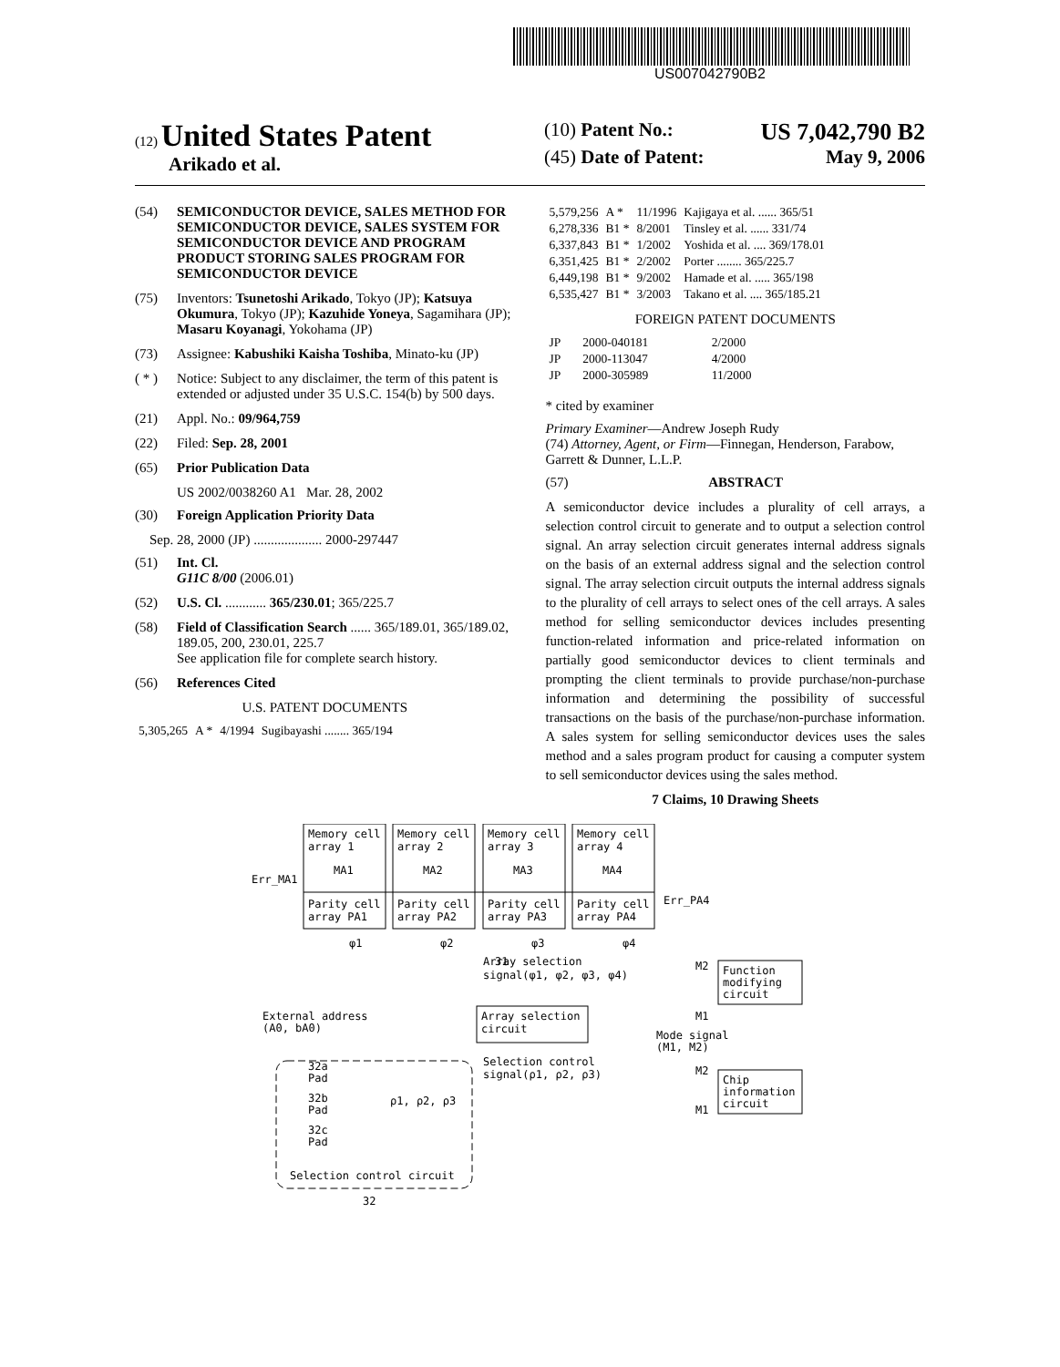US007042790B2
(12) United States Patent
Arikado et al.
(10) Patent No.: US 7,042,790 B2
(45) Date of Patent: May 9, 2006
(54) SEMICONDUCTOR DEVICE, SALES METHOD FOR SEMICONDUCTOR DEVICE, SALES SYSTEM FOR SEMICONDUCTOR DEVICE AND PROGRAM PRODUCT STORING SALES PROGRAM FOR SEMICONDUCTOR DEVICE
(75) Inventors: Tsunetoshi Arikado, Tokyo (JP); Katsuya Okumura, Tokyo (JP); Kazuhide Yoneya, Sagamihara (JP); Masaru Koyanagi, Yokohama (JP)
(73) Assignee: Kabushiki Kaisha Toshiba, Minato-ku (JP)
( * ) Notice: Subject to any disclaimer, the term of this patent is extended or adjusted under 35 U.S.C. 154(b) by 500 days.
(21) Appl. No.: 09/964,759
(22) Filed: Sep. 28, 2001
(65) Prior Publication Data
US 2002/0038260 A1 Mar. 28, 2002
(30) Foreign Application Priority Data
Sep. 28, 2000 (JP) .................... 2000-297447
(51) Int. Cl.
G11C 8/00 (2006.01)
(52) U.S. Cl. ............ 365/230.01; 365/225.7
(58) Field of Classification Search ...... 365/189.01, 365/189.02, 189.05, 200, 230.01, 225.7
See application file for complete search history.
(56) References Cited
U.S. PATENT DOCUMENTS
| 5,305,265 | A * | 4/1994 | Sugibayashi ........ 365/194 |
| 5,579,256 | A * | 11/1996 | Kajigaya et al. ...... 365/51 |
| 6,278,336 | B1 * | 8/2001 | Tinsley et al. ...... 331/74 |
| 6,337,843 | B1 * | 1/2002 | Yoshida et al. .... 369/178.01 |
| 6,351,425 | B1 * | 2/2002 | Porter ........ 365/225.7 |
| 6,449,198 | B1 * | 9/2002 | Hamade et al. ..... 365/198 |
| 6,535,427 | B1 * | 3/2003 | Takano et al. .... 365/185.21 |
FOREIGN PATENT DOCUMENTS
| JP | 2000-040181 | 2/2000 |
| JP | 2000-113047 | 4/2000 |
| JP | 2000-305989 | 11/2000 |
* cited by examiner
Primary Examiner—Andrew Joseph Rudy
(74) Attorney, Agent, or Firm—Finnegan, Henderson, Farabow, Garrett & Dunner, L.L.P.
(57) ABSTRACT
A semiconductor device includes a plurality of cell arrays, a selection control circuit to generate and to output a selection control signal. An array selection circuit generates internal address signals on the basis of an external address signal and the selection control signal. The array selection circuit outputs the internal address signals to the plurality of cell arrays to select ones of the cell arrays. A sales method for selling semiconductor devices includes presenting function-related information and price-related information on partially good semiconductor devices to client terminals and prompting the client terminals to provide purchase/non-purchase information and determining the possibility of successful transactions on the basis of the purchase/non-purchase information. A sales system for selling semiconductor devices uses the sales method and a sales program product for causing a computer system to sell semiconductor devices using the sales method.
7 Claims, 10 Drawing Sheets
Memory cell
array 1
MA1
Memory cell
array 2
MA2
Memory cell
array 3
MA3
Memory cell
array 4
MA4
Err_MA1
Err_PA4
Parity cell
array PA1
Parity cell
array PA2
Parity cell
array PA3
Parity cell
array PA4
φ1
φ2
φ3
φ4
31
Array selection
signal(φ1, φ2, φ3, φ4)
External address
(A0, bA0)
Array selection
circuit
M2
Function
modifying
circuit
M1
Mode signal
(M1, M2)
M2
Chip
information
circuit
M1
Selection control
signal(ρ1, ρ2, ρ3)
32a
Pad
32b
Pad
32c
Pad
ρ1, ρ2, ρ3
Selection control circuit
32